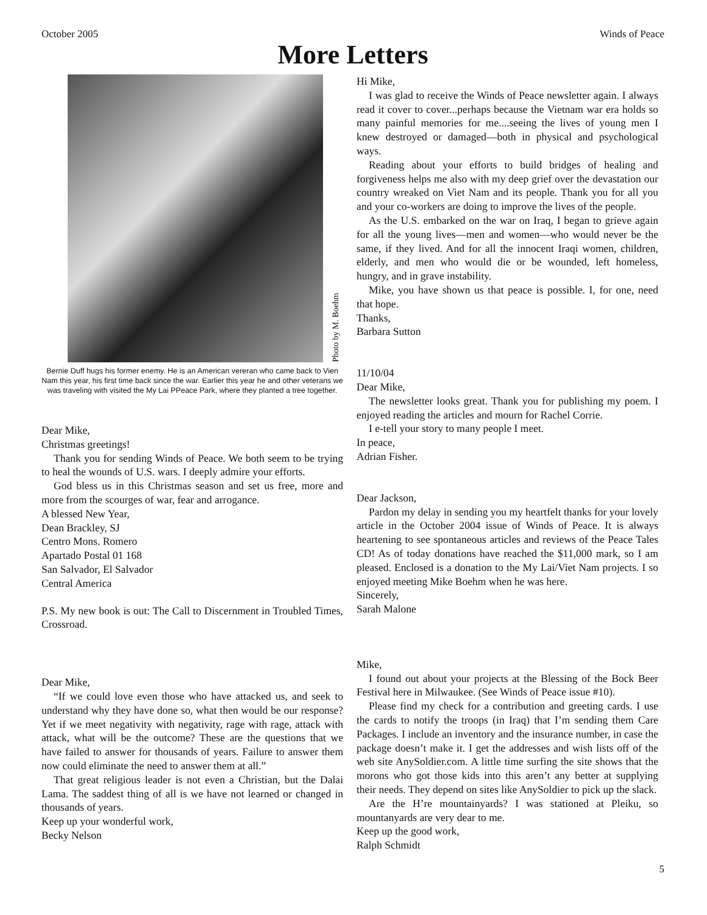October 2005 Winds of Peace
More Letters
Photo by M. Boehm
Bernie Duff hugs his former enemy. He is an American vereran who came back to Vien Nam this year, his first time back since the war. Earlier this year he and other veterans we was traveling with visited the My Lai PPeace Park, where they planted a tree together.
Dear Mike,
Christmas greetings!
Thank you for sending Winds of Peace. We both seem to be trying to heal the wounds of U.S. wars. I deeply admire your efforts.
God bless us in this Christmas season and set us free, more and more from the scourges of war, fear and arrogance.
A blessed New Year,
Dean Brackley, SJ
Centro Mons. Romero
Apartado Postal 01 168
San Salvador, El Salvador
Central America
P.S. My new book is out: The Call to Discernment in Troubled Times, Crossroad.
Dear Mike,
“If we could love even those who have attacked us, and seek to understand why they have done so, what then would be our response? Yet if we meet negativity with negativity, rage with rage, attack with attack, what will be the outcome? These are the questions that we have failed to answer for thousands of years. Failure to answer them now could eliminate the need to answer them at all.”
That great religious leader is not even a Christian, but the Dalai Lama. The saddest thing of all is we have not learned or changed in thousands of years.
Keep up your wonderful work,
Becky Nelson
Hi Mike,
I was glad to receive the Winds of Peace newsletter again. I always read it cover to cover...perhaps because the Vietnam war era holds so many painful memories for me....seeing the lives of young men I knew destroyed or damaged—both in physical and psychological ways.
Reading about your efforts to build bridges of healing and forgiveness helps me also with my deep grief over the devastation our country wreaked on Viet Nam and its people. Thank you for all you and your co-workers are doing to improve the lives of the people.
As the U.S. embarked on the war on Iraq, I began to grieve again for all the young lives—men and women—who would never be the same, if they lived. And for all the innocent Iraqi women, children, elderly, and men who would die or be wounded, left homeless, hungry, and in grave instability.
Mike, you have shown us that peace is possible. I, for one, need that hope.
Thanks,
Barbara Sutton
11/10/04
Dear Mike,
The newsletter looks great. Thank you for publishing my poem. I enjoyed reading the articles and mourn for Rachel Corrie.
I e-tell your story to many people I meet.
In peace,
Adrian Fisher.
Dear Jackson,
Pardon my delay in sending you my heartfelt thanks for your lovely article in the October 2004 issue of Winds of Peace. It is always heartening to see spontaneous articles and reviews of the Peace Tales CD! As of today donations have reached the $11,000 mark, so I am pleased. Enclosed is a donation to the My Lai/Viet Nam projects. I so enjoyed meeting Mike Boehm when he was here.
Sincerely,
Sarah Malone
Mike,
I found out about your projects at the Blessing of the Bock Beer Festival here in Milwaukee. (See Winds of Peace issue #10).
Please find my check for a contribution and greeting cards. I use the cards to notify the troops (in Iraq) that I’m sending them Care Packages. I include an inventory and the insurance number, in case the package doesn’t make it. I get the addresses and wish lists off of the web site AnySoldier.com. A little time surfing the site shows that the morons who got those kids into this aren’t any better at supplying their needs. They depend on sites like AnySoldier to pick up the slack.
Are the H’re mountainyards? I was stationed at Pleiku, so mountanyards are very dear to me.
Keep up the good work,
Ralph Schmidt
5